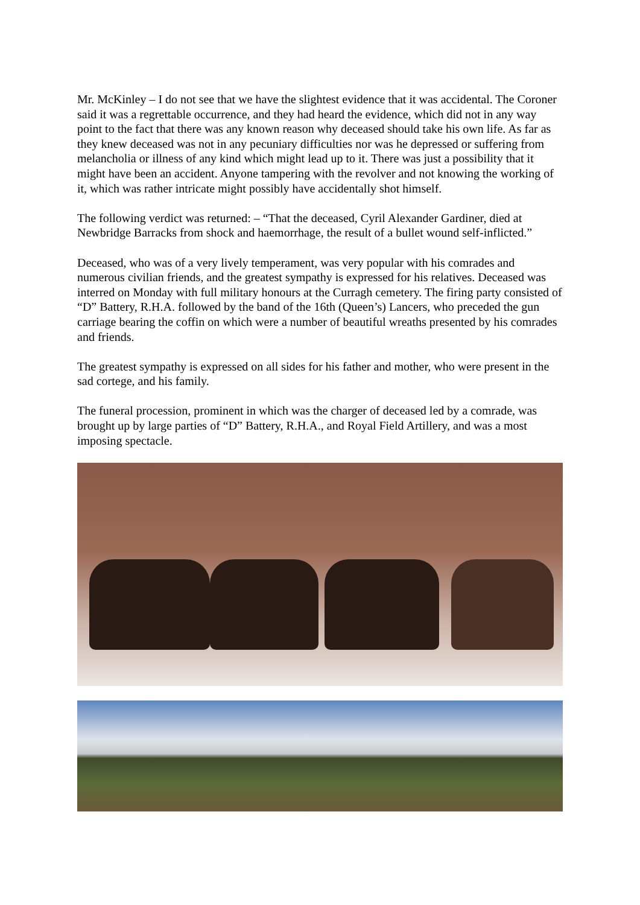Mr. McKinley – I do not see that we have the slightest evidence that it was accidental. The Coroner said it was a regrettable occurrence, and they had heard the evidence, which did not in any way point to the fact that there was any known reason why deceased should take his own life. As far as they knew deceased was not in any pecuniary difficulties nor was he depressed or suffering from melancholia or illness of any kind which might lead up to it. There was just a possibility that it might have been an accident. Anyone tampering with the revolver and not knowing the working of it, which was rather intricate might possibly have accidentally shot himself.
The following verdict was returned: – “That the deceased, Cyril Alexander Gardiner, died at Newbridge Barracks from shock and haemorrhage, the result of a bullet wound self-inflicted.”
Deceased, who was of a very lively temperament, was very popular with his comrades and numerous civilian friends, and the greatest sympathy is expressed for his relatives. Deceased was interred on Monday with full military honours at the Curragh cemetery. The firing party consisted of “D” Battery, R.H.A. followed by the band of the 16th (Queen’s) Lancers, who preceded the gun carriage bearing the coffin on which were a number of beautiful wreaths presented by his comrades and friends.
The greatest sympathy is expressed on all sides for his father and mother, who were present in the sad cortege, and his family.
The funeral procession, prominent in which was the charger of deceased led by a comrade, was brought up by large parties of “D” Battery, R.H.A., and Royal Field Artillery, and was a most imposing spectacle.